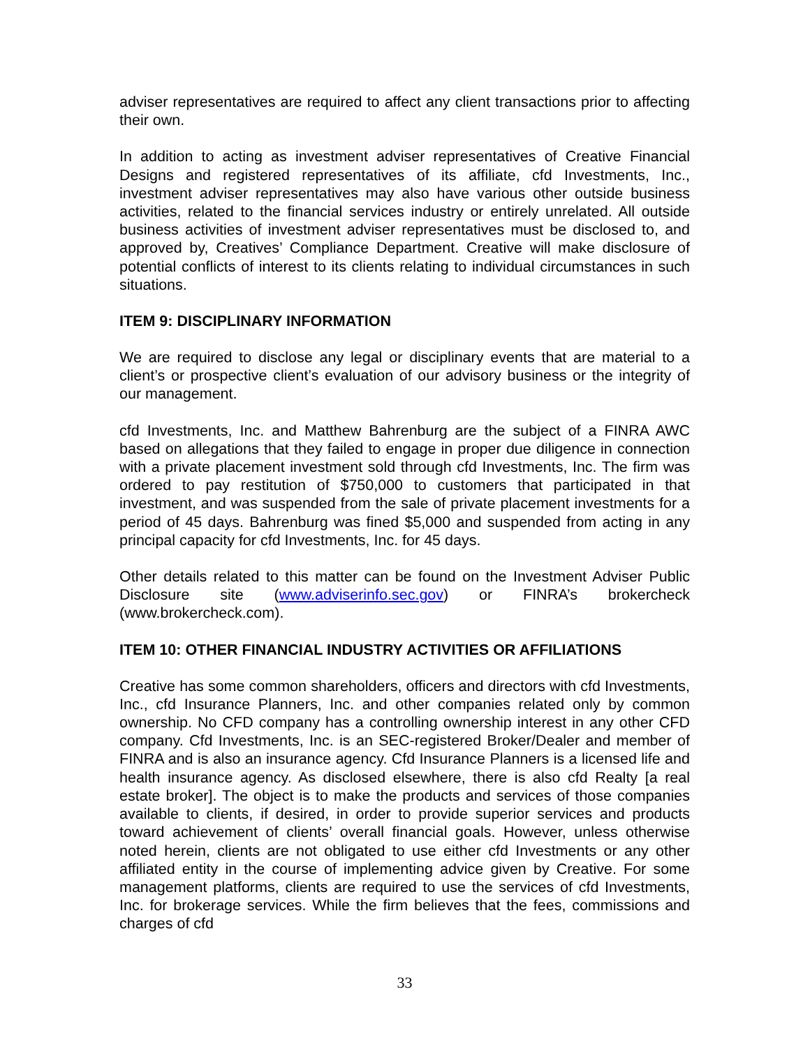adviser representatives are required to affect any client transactions prior to affecting their own.
In addition to acting as investment adviser representatives of Creative Financial Designs and registered representatives of its affiliate, cfd Investments, Inc., investment adviser representatives may also have various other outside business activities, related to the financial services industry or entirely unrelated. All outside business activities of investment adviser representatives must be disclosed to, and approved by, Creatives’ Compliance Department. Creative will make disclosure of potential conflicts of interest to its clients relating to individual circumstances in such situations.
ITEM 9: DISCIPLINARY INFORMATION
We are required to disclose any legal or disciplinary events that are material to a client’s or prospective client’s evaluation of our advisory business or the integrity of our management.
cfd Investments, Inc. and Matthew Bahrenburg are the subject of a FINRA AWC based on allegations that they failed to engage in proper due diligence in connection with a private placement investment sold through cfd Investments, Inc. The firm was ordered to pay restitution of $750,000 to customers that participated in that investment, and was suspended from the sale of private placement investments for a period of 45 days. Bahrenburg was fined $5,000 and suspended from acting in any principal capacity for cfd Investments, Inc. for 45 days.
Other details related to this matter can be found on the Investment Adviser Public Disclosure site (www.adviserinfo.sec.gov) or FINRA’s brokercheck (www.brokercheck.com).
ITEM 10: OTHER FINANCIAL INDUSTRY ACTIVITIES OR AFFILIATIONS
Creative has some common shareholders, officers and directors with cfd Investments, Inc., cfd Insurance Planners, Inc. and other companies related only by common ownership. No CFD company has a controlling ownership interest in any other CFD company. Cfd Investments, Inc. is an SEC-registered Broker/Dealer and member of FINRA and is also an insurance agency. Cfd Insurance Planners is a licensed life and health insurance agency. As disclosed elsewhere, there is also cfd Realty [a real estate broker]. The object is to make the products and services of those companies available to clients, if desired, in order to provide superior services and products toward achievement of clients’ overall financial goals. However, unless otherwise noted herein, clients are not obligated to use either cfd Investments or any other affiliated entity in the course of implementing advice given by Creative. For some management platforms, clients are required to use the services of cfd Investments, Inc. for brokerage services. While the firm believes that the fees, commissions and charges of cfd
33